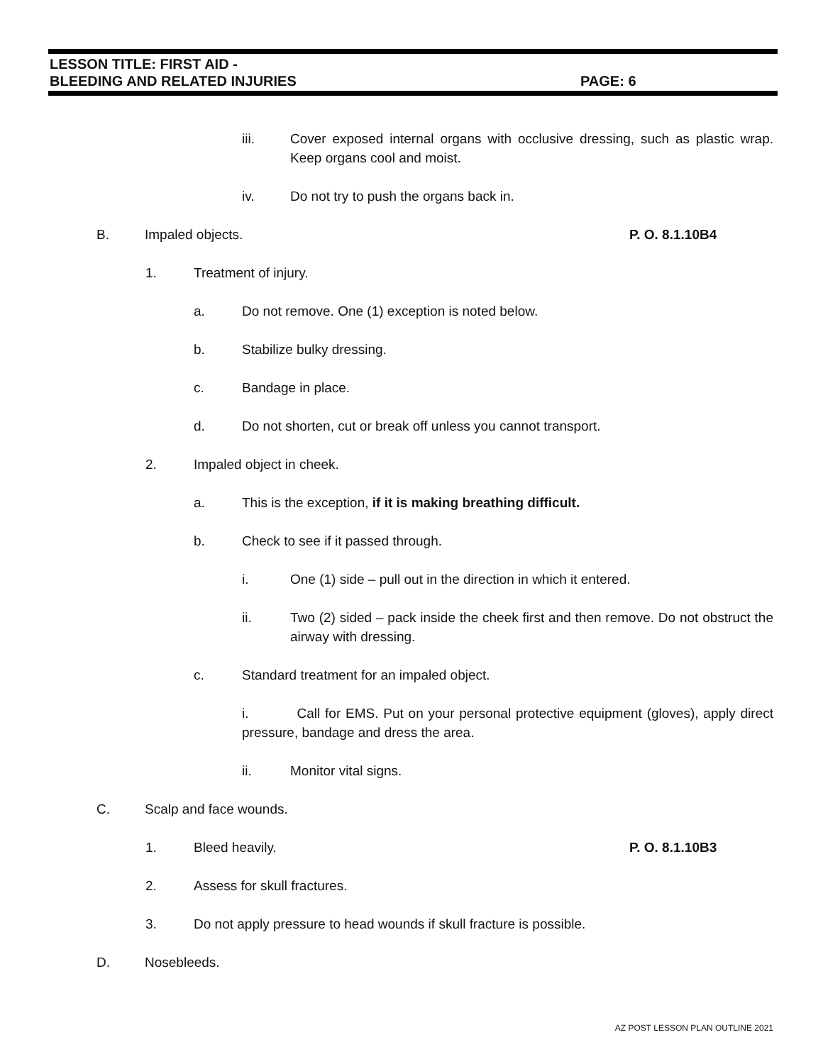LESSON TITLE: FIRST AID -
BLEEDING AND RELATED INJURIES PAGE: 6
iii. Cover exposed internal organs with occlusive dressing, such as plastic wrap. Keep organs cool and moist.
iv. Do not try to push the organs back in.
B. Impaled objects.
P. O. 8.1.10B4
1. Treatment of injury.
a. Do not remove. One (1) exception is noted below.
b. Stabilize bulky dressing.
c. Bandage in place.
d. Do not shorten, cut or break off unless you cannot transport.
2. Impaled object in cheek.
a. This is the exception, if it is making breathing difficult.
b. Check to see if it passed through.
i. One (1) side – pull out in the direction in which it entered.
ii. Two (2) sided – pack inside the cheek first and then remove. Do not obstruct the airway with dressing.
c. Standard treatment for an impaled object.
i. Call for EMS. Put on your personal protective equipment (gloves), apply direct pressure, bandage and dress the area.
ii. Monitor vital signs.
C. Scalp and face wounds.
1. Bleed heavily.
P. O. 8.1.10B3
2. Assess for skull fractures.
3. Do not apply pressure to head wounds if skull fracture is possible.
D. Nosebleeds.
AZ POST LESSON PLAN OUTLINE 2021